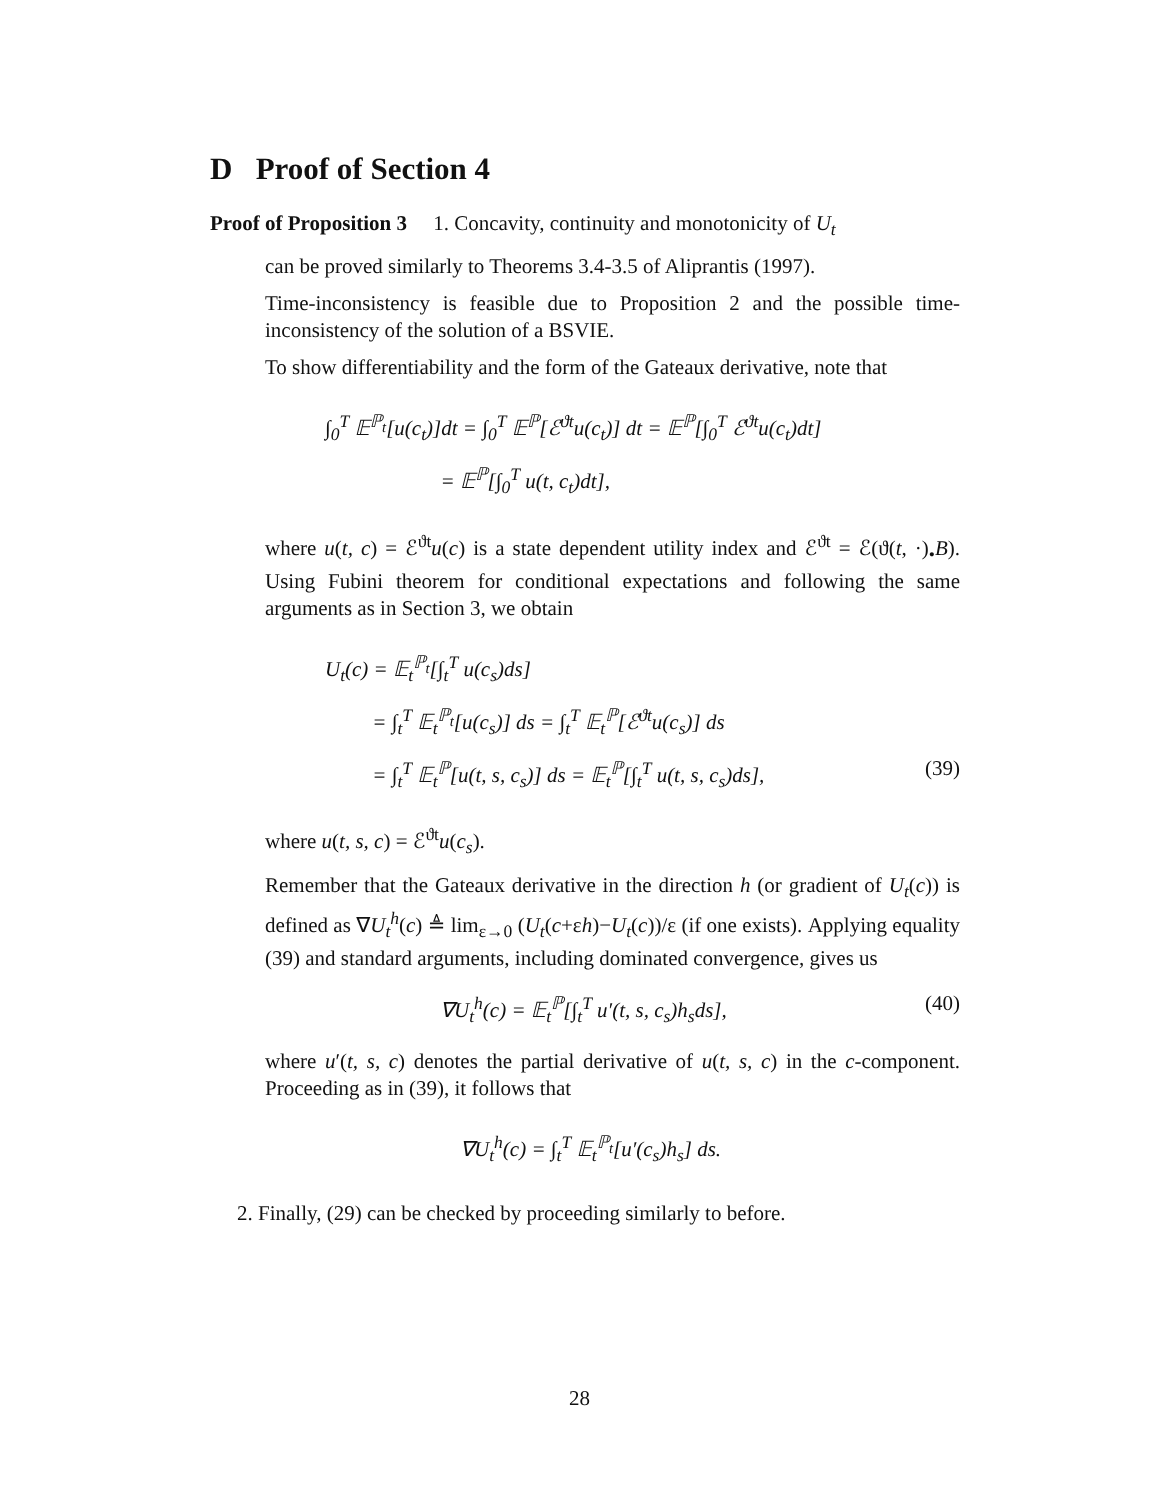D Proof of Section 4
Proof of Proposition 3 1. Concavity, continuity and monotonicity of U<sub>t</sub>
can be proved similarly to Theorems 3.4-3.5 of Aliprantis (1997).
Time-inconsistency is feasible due to Proposition 2 and the possible time-inconsistency of the solution of a BSVIE.
To show differentiability and the form of the Gateaux derivative, note that
∫<sub>0</sub><sup>T</sup> 𝔼<sup>ℙ<sub>t</sub></sup>[u(c<sub>t</sub>)]dt = ∫<sub>0</sub><sup>T</sup> 𝔼<sup>ℙ</sup>[ℰ<sup>ϑt</sup>u(c<sub>t</sub>)] dt = 𝔼<sup>ℙ</sup>[∫<sub>0</sub><sup>T</sup> ℰ<sup>ϑt</sup>u(c<sub>t</sub>)dt]
= 𝔼<sup>ℙ</sup>[∫<sub>0</sub><sup>T</sup> u(t, c<sub>t</sub>)dt],
where u(t, c) = ℰ<sup>ϑt</sup>u(c) is a state dependent utility index and ℰ<sup>ϑt</sup> = ℰ(ϑ(t, ·)<sub>•</sub>B). Using Fubini theorem for conditional expectations and following the same arguments as in Section 3, we obtain
U<sub>t</sub>(c) = 𝔼<sub>t</sub><sup>ℙ<sub>t</sub></sup>[∫<sub>t</sub><sup>T</sup> u(c<sub>s</sub>)ds]
= ∫<sub>t</sub><sup>T</sup> 𝔼<sub>t</sub><sup>ℙ<sub>t</sub></sup>[u(c<sub>s</sub>)] ds = ∫<sub>t</sub><sup>T</sup> 𝔼<sub>t</sub><sup>ℙ</sup>[ℰ<sup>ϑt</sup>u(c<sub>s</sub>)] ds
= ∫<sub>t</sub><sup>T</sup> 𝔼<sub>t</sub><sup>ℙ</sup>[u(t, s, c<sub>s</sub>)] ds = 𝔼<sub>t</sub><sup>ℙ</sup>[∫<sub>t</sub><sup>T</sup> u(t, s, c<sub>s</sub>)ds], (39)
where u(t, s, c) = ℰ<sup>ϑt</sup>u(c<sub>s</sub>).
Remember that the Gateaux derivative in the direction h (or gradient of U<sub>t</sub>(c)) is defined as ∇U<sub>t</sub><sup>h</sup>(c) ≜ lim<sub>ε→0</sub> (U<sub>t</sub>(c+εh)−U<sub>t</sub>(c))/ε (if one exists). Applying equality (39) and standard arguments, including dominated convergence, gives us
∇U<sub>t</sub><sup>h</sup>(c) = 𝔼<sub>t</sub><sup>ℙ</sup>[∫<sub>t</sub><sup>T</sup> u′(t, s, c<sub>s</sub>)h<sub>s</sub>ds], (40)
where u′(t, s, c) denotes the partial derivative of u(t, s, c) in the c-component. Proceeding as in (39), it follows that
∇U<sub>t</sub><sup>h</sup>(c) = ∫<sub>t</sub><sup>T</sup> 𝔼<sub>t</sub><sup>ℙ<sub>t</sub></sup>[u′(c<sub>s</sub>)h<sub>s</sub>] ds.
2. Finally, (29) can be checked by proceeding similarly to before.
28